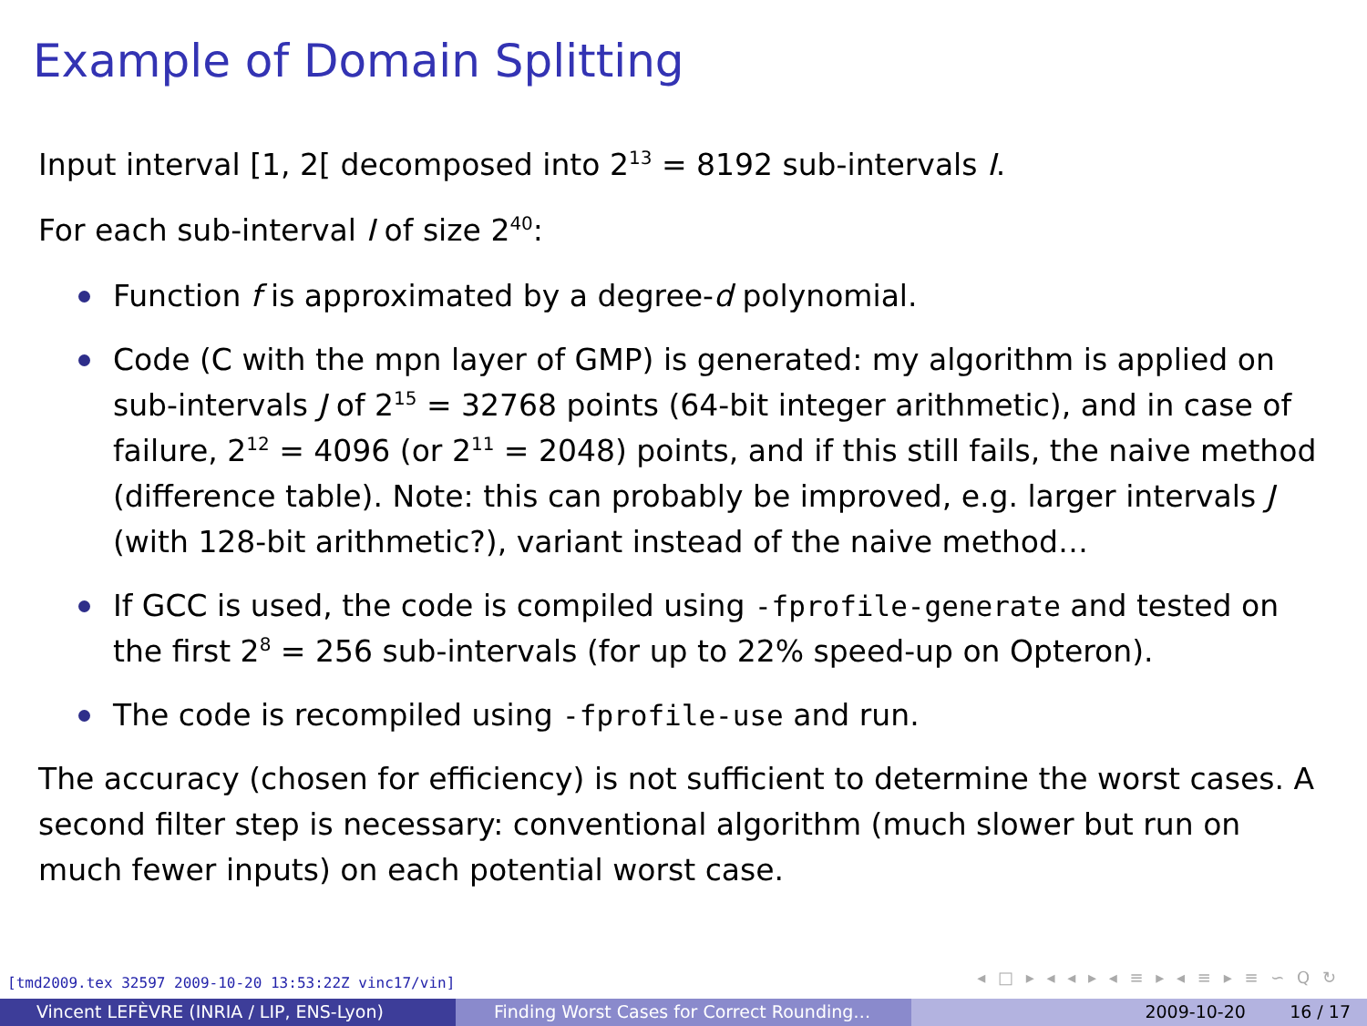Example of Domain Splitting
Input interval [1, 2[ decomposed into 2<sup>13</sup> = 8192 sub-intervals I.
For each sub-interval I of size 2<sup>40</sup>:
Function f is approximated by a degree-d polynomial.
Code (C with the mpn layer of GMP) is generated: my algorithm is applied on sub-intervals J of 2<sup>15</sup> = 32768 points (64-bit integer arithmetic), and in case of failure, 2<sup>12</sup> = 4096 (or 2<sup>11</sup> = 2048) points, and if this still fails, the naive method (difference table). Note: this can probably be improved, e.g. larger intervals J (with 128-bit arithmetic?), variant instead of the naive method…
If GCC is used, the code is compiled using -fprofile-generate and tested on the first 2<sup>8</sup> = 256 sub-intervals (for up to 22% speed-up on Opteron).
The code is recompiled using -fprofile-use and run.
The accuracy (chosen for efficiency) is not sufficient to determine the worst cases. A second filter step is necessary: conventional algorithm (much slower but run on much fewer inputs) on each potential worst case.
[tmd2009.tex 32597 2009-10-20 13:53:22Z vinc17/vin]
◂ □ ▸ ◂ ◂ ▸ ◂ ≡ ▸ ◂ ≡ ▸ ≡ ∽ Q ↻
Vincent LEFÈVRE (INRIA / LIP, ENS-Lyon) Finding Worst Cases for Correct Rounding… 2009-10-20 16 / 17